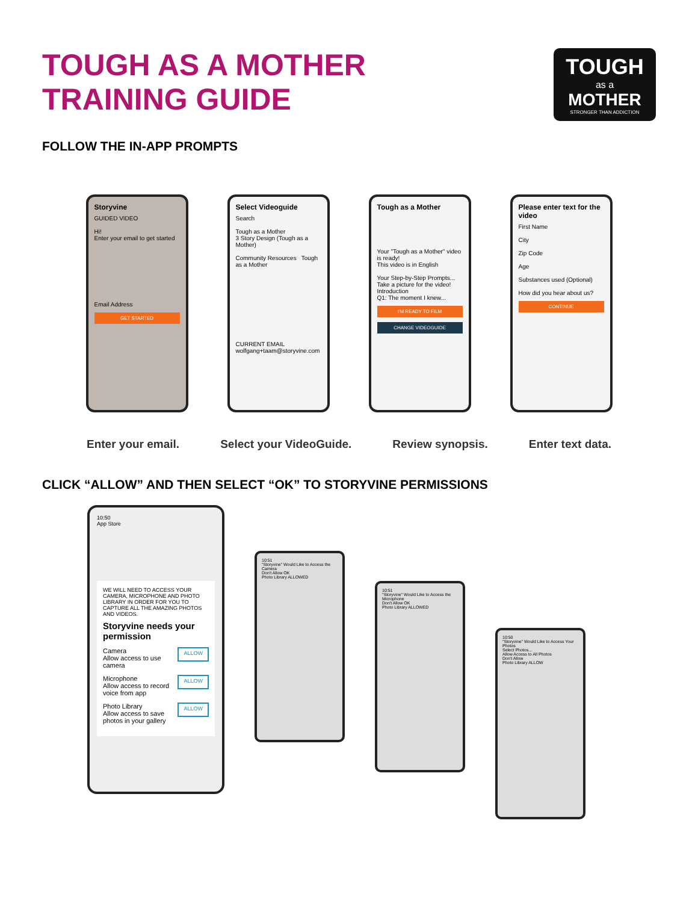TOUGH AS A MOTHER
TRAINING GUIDE
TOUGH
as a
MOTHER
STRONGER THAN ADDICTION
FOLLOW THE IN-APP PROMPTS
Storyvine
GUIDED VIDEO
Hi!
Enter your email to get started
Email Address
GET STARTED
Select Videoguide
Search
Tough as a Mother
3 Story Design (Tough as a Mother)
Community Resources Tough as a Mother
CURRENT EMAIL
wolfgang+taam@storyvine.com
Tough as a Mother
Your "Tough as a Mother" video is ready!
This video is in English
Your Step-by-Step Prompts...
Take a picture for the video!
Introduction
Q1: The moment I knew...
I'M READY TO FILM
CHANGE VIDEOGUIDE
Please enter text for the video
First Name
City
Zip Code
Age
Substances used (Optional)
How did you hear about us?
CONTINUE
Enter your email. Select your VideoGuide. Review synopsis. Enter text data.
CLICK “ALLOW” AND THEN SELECT “OK” TO STORYVINE PERMISSIONS
10:50
App Store
WE WILL NEED TO ACCESS YOUR CAMERA, MICROPHONE AND PHOTO LIBRARY IN ORDER FOR YOU TO CAPTURE ALL THE AMAZING PHOTOS AND VIDEOS.
Storyvine needs your permission
Camera
Allow access to use camera ALLOW
Microphone
Allow access to record voice from app ALLOW
Photo Library
Allow access to save photos in your gallery ALLOW
10:51
"Storyvine" Would Like to Access the Camera
Don't Allow OK
Photo Library ALLOWED
10:51
"Storyvine" Would Like to Access the Microphone
Don't Allow OK
Photo Library ALLOWED
10:50
"Storyvine" Would Like to Access Your Photos
Select Photos...
Allow Access to All Photos
Don't Allow
Photo Library ALLOW